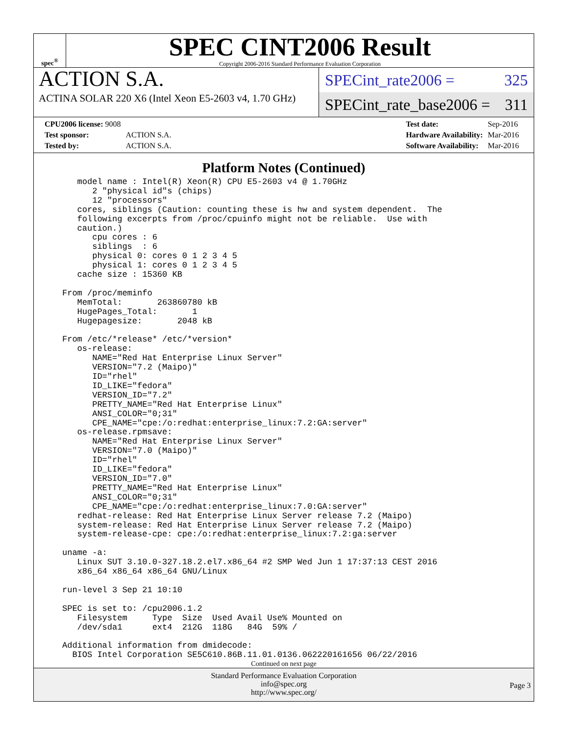spec<sup>®</sup>
SPEC CINT2006 Result
Copyright 2006-2016 Standard Performance Evaluation Corporation
ACTION S.A.
ACTINA SOLAR 220 X6 (Intel Xeon E5-2603 v4, 1.70 GHz)
SPECint_rate2006 = 325
SPECint_rate_base2006 = 311
| CPU2006 license: 9008 | |
| Test sponsor: | ACTION S.A. |
| Tested by: | ACTION S.A. |
| Test date: | Sep-2016 |
| Hardware Availability: | Mar-2016 |
| Software Availability: | Mar-2016 |
Platform Notes (Continued)
   model name : Intel(R) Xeon(R) CPU E5-2603 v4 @ 1.70GHz
      2 "physical id"s (chips)
      12 "processors"
   cores, siblings (Caution: counting these is hw and system dependent.  The
   following excerpts from /proc/cpuinfo might not be reliable.  Use with
   caution.)
      cpu cores : 6
      siblings  : 6
      physical 0: cores 0 1 2 3 4 5
      physical 1: cores 0 1 2 3 4 5
   cache size : 15360 KB

From /proc/meminfo
   MemTotal:       263860780 kB
   HugePages_Total:       1
   Hugepagesize:       2048 kB

From /etc/*release* /etc/*version*
   os-release:
      NAME="Red Hat Enterprise Linux Server"
      VERSION="7.2 (Maipo)"
      ID="rhel"
      ID_LIKE="fedora"
      VERSION_ID="7.2"
      PRETTY_NAME="Red Hat Enterprise Linux"
      ANSI_COLOR="0;31"
      CPE_NAME="cpe:/o:redhat:enterprise_linux:7.2:GA:server"
   os-release.rpmsave:
      NAME="Red Hat Enterprise Linux Server"
      VERSION="7.0 (Maipo)"
      ID="rhel"
      ID_LIKE="fedora"
      VERSION_ID="7.0"
      PRETTY_NAME="Red Hat Enterprise Linux"
      ANSI_COLOR="0;31"
      CPE_NAME="cpe:/o:redhat:enterprise_linux:7.0:GA:server"
   redhat-release: Red Hat Enterprise Linux Server release 7.2 (Maipo)
   system-release: Red Hat Enterprise Linux Server release 7.2 (Maipo)
   system-release-cpe: cpe:/o:redhat:enterprise_linux:7.2:ga:server

uname -a:
   Linux SUT 3.10.0-327.18.2.el7.x86_64 #2 SMP Wed Jun 1 17:37:13 CEST 2016
   x86_64 x86_64 x86_64 GNU/Linux

run-level 3 Sep 21 10:10

SPEC is set to: /cpu2006.1.2
   Filesystem     Type  Size  Used Avail Use% Mounted on
   /dev/sda1      ext4  212G  118G   84G  59% /

Additional information from dmidecode:
  BIOS Intel Corporation SE5C610.86B.11.01.0136.062220161656 06/22/2016
Continued on next page
Standard Performance Evaluation Corporation
info@spec.org
http://www.spec.org/
Page 3